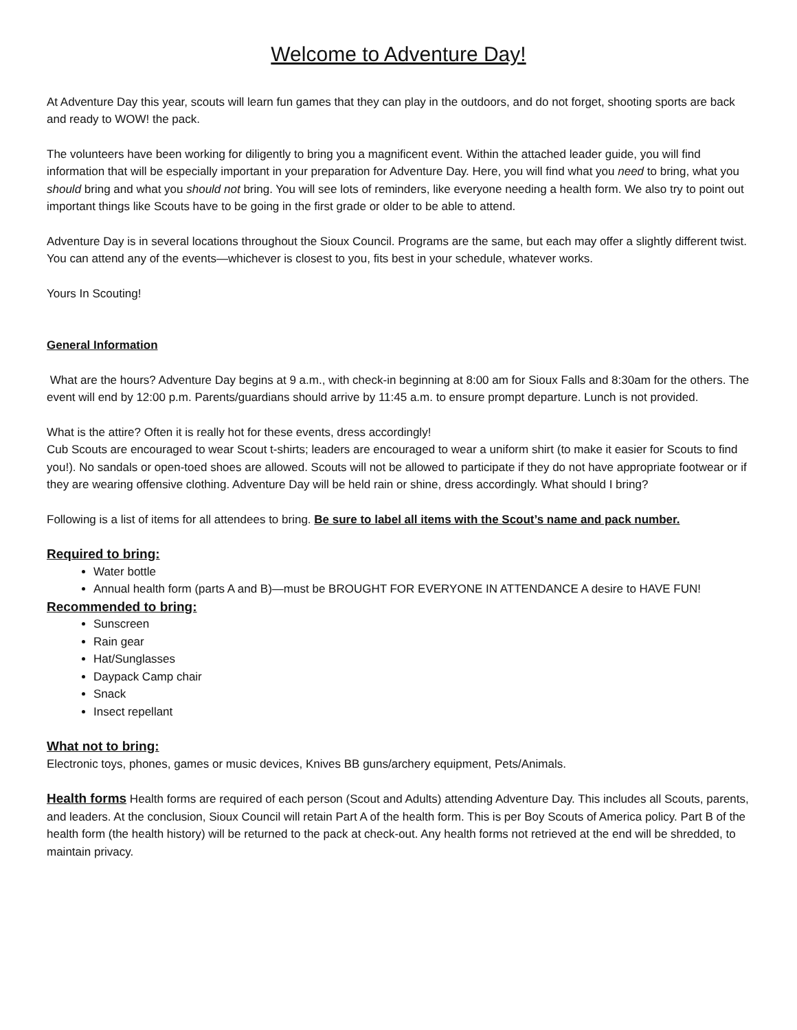Welcome to Adventure Day!
At Adventure Day this year, scouts will learn fun games that they can play in the outdoors, and do not forget, shooting sports are back and ready to WOW! the pack.
The volunteers have been working for diligently to bring you a magnificent event. Within the attached leader guide, you will find information that will be especially important in your preparation for Adventure Day. Here, you will find what you need to bring, what you should bring and what you should not bring. You will see lots of reminders, like everyone needing a health form. We also try to point out important things like Scouts have to be going in the first grade or older to be able to attend.
Adventure Day is in several locations throughout the Sioux Council. Programs are the same, but each may offer a slightly different twist. You can attend any of the events—whichever is closest to you, fits best in your schedule, whatever works.
Yours In Scouting!
General Information
What are the hours? Adventure Day begins at 9 a.m., with check-in beginning at 8:00 am for Sioux Falls and 8:30am for the others. The event will end by 12:00 p.m. Parents/guardians should arrive by 11:45 a.m. to ensure prompt departure. Lunch is not provided.
What is the attire? Often it is really hot for these events, dress accordingly!
Cub Scouts are encouraged to wear Scout t-shirts; leaders are encouraged to wear a uniform shirt (to make it easier for Scouts to find you!). No sandals or open-toed shoes are allowed. Scouts will not be allowed to participate if they do not have appropriate footwear or if they are wearing offensive clothing. Adventure Day will be held rain or shine, dress accordingly. What should I bring?
Following is a list of items for all attendees to bring. Be sure to label all items with the Scout’s name and pack number.
Required to bring:
Water bottle
Annual health form (parts A and B)—must be BROUGHT FOR EVERYONE IN ATTENDANCE A desire to HAVE FUN!
Recommended to bring:
Sunscreen
Rain gear
Hat/Sunglasses
Daypack Camp chair
Snack
Insect repellant
What not to bring:
Electronic toys, phones, games or music devices, Knives BB guns/archery equipment, Pets/Animals.
Health forms Health forms are required of each person (Scout and Adults) attending Adventure Day. This includes all Scouts, parents, and leaders. At the conclusion, Sioux Council will retain Part A of the health form. This is per Boy Scouts of America policy. Part B of the health form (the health history) will be returned to the pack at check-out. Any health forms not retrieved at the end will be shredded, to maintain privacy.